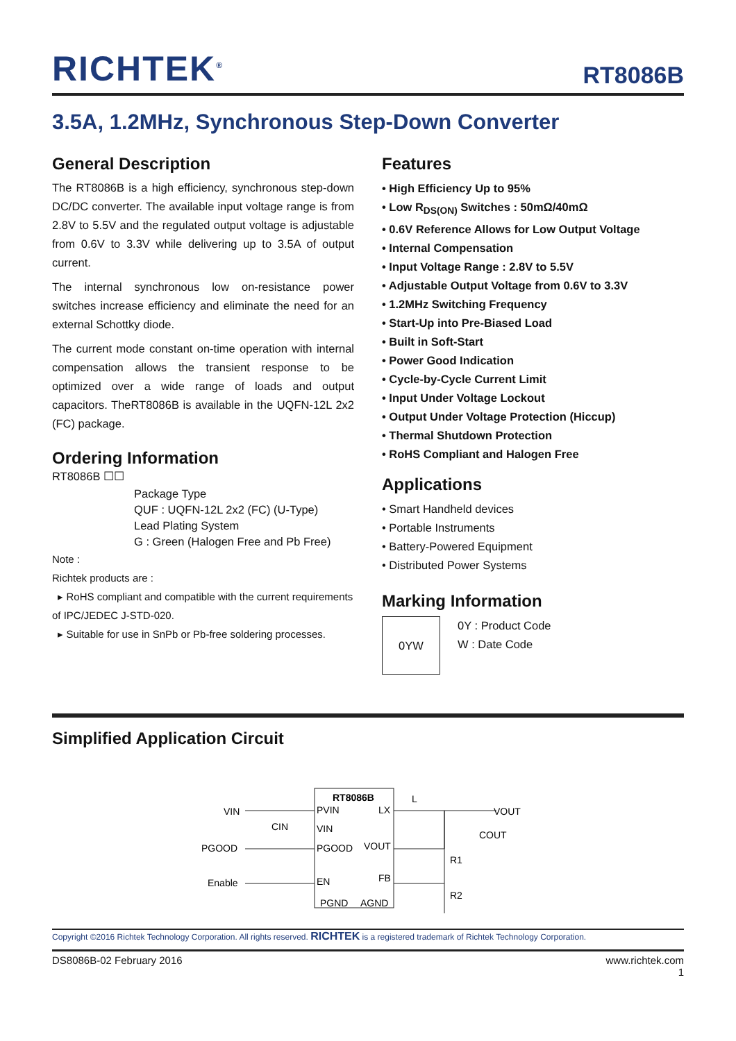RICHTEK<sup>®</sup> RT8086B
3.5A, 1.2MHz, Synchronous Step-Down Converter
General Description
The RT8086B is a high efficiency, synchronous step-down DC/DC converter. The available input voltage range is from 2.8V to 5.5V and the regulated output voltage is adjustable from 0.6V to 3.3V while delivering up to 3.5A of output current.
The internal synchronous low on-resistance power switches increase efficiency and eliminate the need for an external Schottky diode.
The current mode constant on-time operation with internal compensation allows the transient response to be optimized over a wide range of loads and output capacitors. TheRT8086B is available in the UQFN-12L 2x2 (FC) package.
Ordering Information
RT8086B ☐☐
Package Type
QUF : UQFN-12L 2x2 (FC) (U-Type)
Lead Plating System
G : Green (Halogen Free and Pb Free)
Note :
Richtek products are :
▸ RoHS compliant and compatible with the current requirements of IPC/JEDEC J-STD-020.
▸ Suitable for use in SnPb or Pb-free soldering processes.
Features
• High Efficiency Up to 95%
• Low R<sub>DS(ON)</sub> Switches : 50mΩ/40mΩ
• 0.6V Reference Allows for Low Output Voltage
• Internal Compensation
• Input Voltage Range : 2.8V to 5.5V
• Adjustable Output Voltage from 0.6V to 3.3V
• 1.2MHz Switching Frequency
• Start-Up into Pre-Biased Load
• Built in Soft-Start
• Power Good Indication
• Cycle-by-Cycle Current Limit
• Input Under Voltage Lockout
• Output Under Voltage Protection (Hiccup)
• Thermal Shutdown Protection
• RoHS Compliant and Halogen Free
Applications
• Smart Handheld devices
• Portable Instruments
• Battery-Powered Equipment
• Distributed Power Systems
Marking Information
0YW
0Y : Product Code
W : Date Code
Simplified Application Circuit
RT8086B
PVIN
LX
VIN
PGOOD
VOUT
EN
FB
PGND
AGND
VIN
CIN
PGOOD
Enable
L
VOUT
COUT
R1
R2
Copyright ©2016 Richtek Technology Corporation. All rights reserved. RICHTEK is a registered trademark of Richtek Technology Corporation.
DS8086B-02 February 2016 www.richtek.com
1